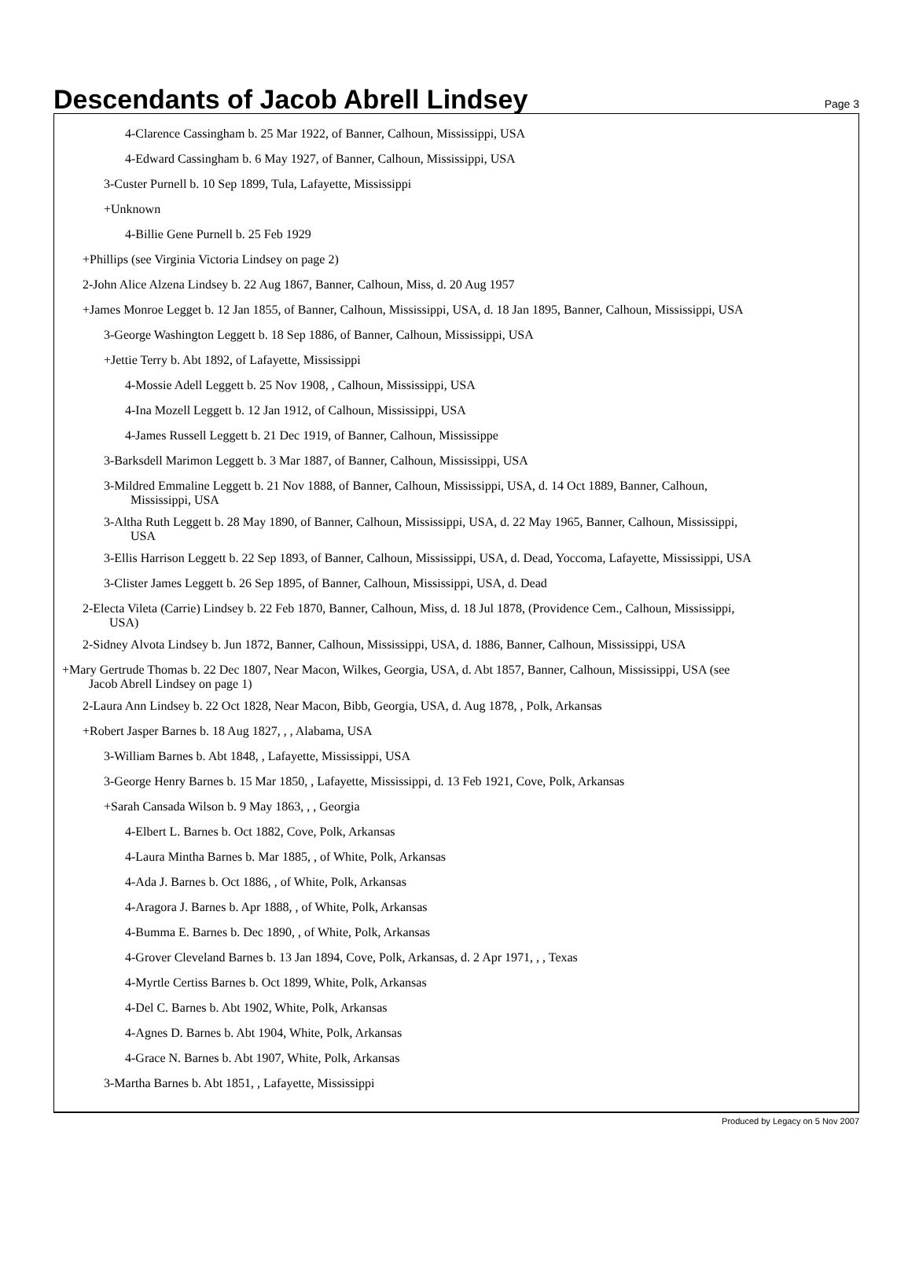Descendants of Jacob Abrell Lindsey
Page 3
4-Clarence Cassingham b. 25 Mar 1922, of Banner, Calhoun, Mississippi, USA
4-Edward Cassingham b. 6 May 1927, of Banner, Calhoun, Mississippi, USA
3-Custer Purnell b. 10 Sep 1899, Tula, Lafayette, Mississippi
+Unknown
4-Billie Gene Purnell b. 25 Feb 1929
+Phillips (see Virginia Victoria Lindsey on page 2)
2-John Alice Alzena Lindsey b. 22 Aug 1867, Banner, Calhoun, Miss, d. 20 Aug 1957
+James Monroe Legget b. 12 Jan 1855, of Banner, Calhoun, Mississippi, USA, d. 18 Jan 1895, Banner, Calhoun, Mississippi, USA
3-George Washington Leggett b. 18 Sep 1886, of Banner, Calhoun, Mississippi, USA
+Jettie Terry b. Abt 1892, of Lafayette, Mississippi
4-Mossie Adell Leggett b. 25 Nov 1908, , Calhoun, Mississippi, USA
4-Ina Mozell Leggett b. 12 Jan 1912, of Calhoun, Mississippi, USA
4-James Russell Leggett b. 21 Dec 1919, of Banner, Calhoun, Mississippe
3-Barksdell Marimon Leggett b. 3 Mar 1887, of Banner, Calhoun, Mississippi, USA
3-Mildred Emmaline Leggett b. 21 Nov 1888, of Banner, Calhoun, Mississippi, USA, d. 14 Oct 1889, Banner, Calhoun,
Mississippi, USA
3-Altha Ruth Leggett b. 28 May 1890, of Banner, Calhoun, Mississippi, USA, d. 22 May 1965, Banner, Calhoun, Mississippi,
USA
3-Ellis Harrison Leggett b. 22 Sep 1893, of Banner, Calhoun, Mississippi, USA, d. Dead, Yoccoma, Lafayette, Mississippi, USA
3-Clister James Leggett b. 26 Sep 1895, of Banner, Calhoun, Mississippi, USA, d. Dead
2-Electa Vileta (Carrie) Lindsey b. 22 Feb 1870, Banner, Calhoun, Miss, d. 18 Jul 1878, (Providence Cem., Calhoun, Mississippi,
USA)
2-Sidney Alvota Lindsey b. Jun 1872, Banner, Calhoun, Mississippi, USA, d. 1886, Banner, Calhoun, Mississippi, USA
+Mary Gertrude Thomas b. 22 Dec 1807, Near Macon, Wilkes, Georgia, USA, d. Abt 1857, Banner, Calhoun, Mississippi, USA (see
Jacob Abrell Lindsey on page 1)
2-Laura Ann Lindsey b. 22 Oct 1828, Near Macon, Bibb, Georgia, USA, d. Aug 1878, , Polk, Arkansas
+Robert Jasper Barnes b. 18 Aug 1827, , , Alabama, USA
3-William Barnes b. Abt 1848, , Lafayette, Mississippi, USA
3-George Henry Barnes b. 15 Mar 1850, , Lafayette, Mississippi, d. 13 Feb 1921, Cove, Polk, Arkansas
+Sarah Cansada Wilson b. 9 May 1863, , , Georgia
4-Elbert L. Barnes b. Oct 1882, Cove, Polk, Arkansas
4-Laura Mintha Barnes b. Mar 1885, , of White, Polk, Arkansas
4-Ada J. Barnes b. Oct 1886, , of White, Polk, Arkansas
4-Aragora J. Barnes b. Apr 1888, , of White, Polk, Arkansas
4-Bumma E. Barnes b. Dec 1890, , of White, Polk, Arkansas
4-Grover Cleveland Barnes b. 13 Jan 1894, Cove, Polk, Arkansas, d. 2 Apr 1971, , , Texas
4-Myrtle Certiss Barnes b. Oct 1899, White, Polk, Arkansas
4-Del C. Barnes b. Abt 1902, White, Polk, Arkansas
4-Agnes D. Barnes b. Abt 1904, White, Polk, Arkansas
4-Grace N. Barnes b. Abt 1907, White, Polk, Arkansas
3-Martha Barnes b. Abt 1851, , Lafayette, Mississippi
Produced by Legacy on 5 Nov 2007